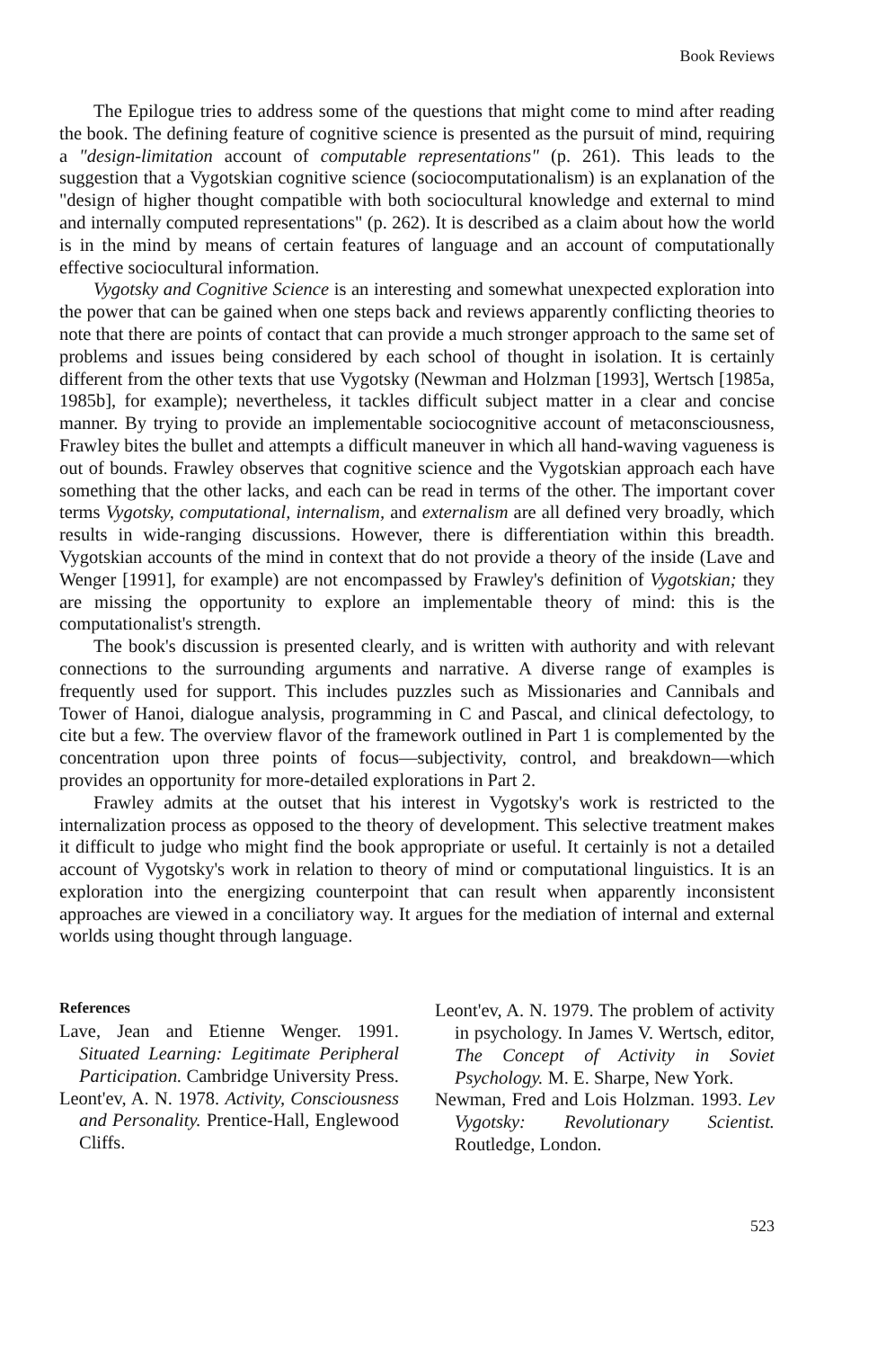Book Reviews
The Epilogue tries to address some of the questions that might come to mind after reading the book. The defining feature of cognitive science is presented as the pursuit of mind, requiring a "design-limitation account of computable representations" (p. 261). This leads to the suggestion that a Vygotskian cognitive science (sociocomputationalism) is an explanation of the "design of higher thought compatible with both sociocultural knowledge and external to mind and internally computed representations" (p. 262). It is described as a claim about how the world is in the mind by means of certain features of language and an account of computationally effective sociocultural information.
Vygotsky and Cognitive Science is an interesting and somewhat unexpected exploration into the power that can be gained when one steps back and reviews apparently conflicting theories to note that there are points of contact that can provide a much stronger approach to the same set of problems and issues being considered by each school of thought in isolation. It is certainly different from the other texts that use Vygotsky (Newman and Holzman [1993], Wertsch [1985a, 1985b], for example); nevertheless, it tackles difficult subject matter in a clear and concise manner. By trying to provide an implementable sociocognitive account of metaconsciousness, Frawley bites the bullet and attempts a difficult maneuver in which all hand-waving vagueness is out of bounds. Frawley observes that cognitive science and the Vygotskian approach each have something that the other lacks, and each can be read in terms of the other. The important cover terms Vygotsky, computational, internalism, and externalism are all defined very broadly, which results in wide-ranging discussions. However, there is differentiation within this breadth. Vygotskian accounts of the mind in context that do not provide a theory of the inside (Lave and Wenger [1991], for example) are not encompassed by Frawley's definition of Vygotskian; they are missing the opportunity to explore an implementable theory of mind: this is the computationalist's strength.
The book's discussion is presented clearly, and is written with authority and with relevant connections to the surrounding arguments and narrative. A diverse range of examples is frequently used for support. This includes puzzles such as Missionaries and Cannibals and Tower of Hanoi, dialogue analysis, programming in C and Pascal, and clinical defectology, to cite but a few. The overview flavor of the framework outlined in Part 1 is complemented by the concentration upon three points of focus—subjectivity, control, and breakdown—which provides an opportunity for more-detailed explorations in Part 2.
Frawley admits at the outset that his interest in Vygotsky's work is restricted to the internalization process as opposed to the theory of development. This selective treatment makes it difficult to judge who might find the book appropriate or useful. It certainly is not a detailed account of Vygotsky's work in relation to theory of mind or computational linguistics. It is an exploration into the energizing counterpoint that can result when apparently inconsistent approaches are viewed in a conciliatory way. It argues for the mediation of internal and external worlds using thought through language.
References
Lave, Jean and Etienne Wenger. 1991. Situated Learning: Legitimate Peripheral Participation. Cambridge University Press.
Leont'ev, A. N. 1978. Activity, Consciousness and Personality. Prentice-Hall, Englewood Cliffs.
Leont'ev, A. N. 1979. The problem of activity in psychology. In James V. Wertsch, editor, The Concept of Activity in Soviet Psychology. M. E. Sharpe, New York.
Newman, Fred and Lois Holzman. 1993. Lev Vygotsky: Revolutionary Scientist. Routledge, London.
523